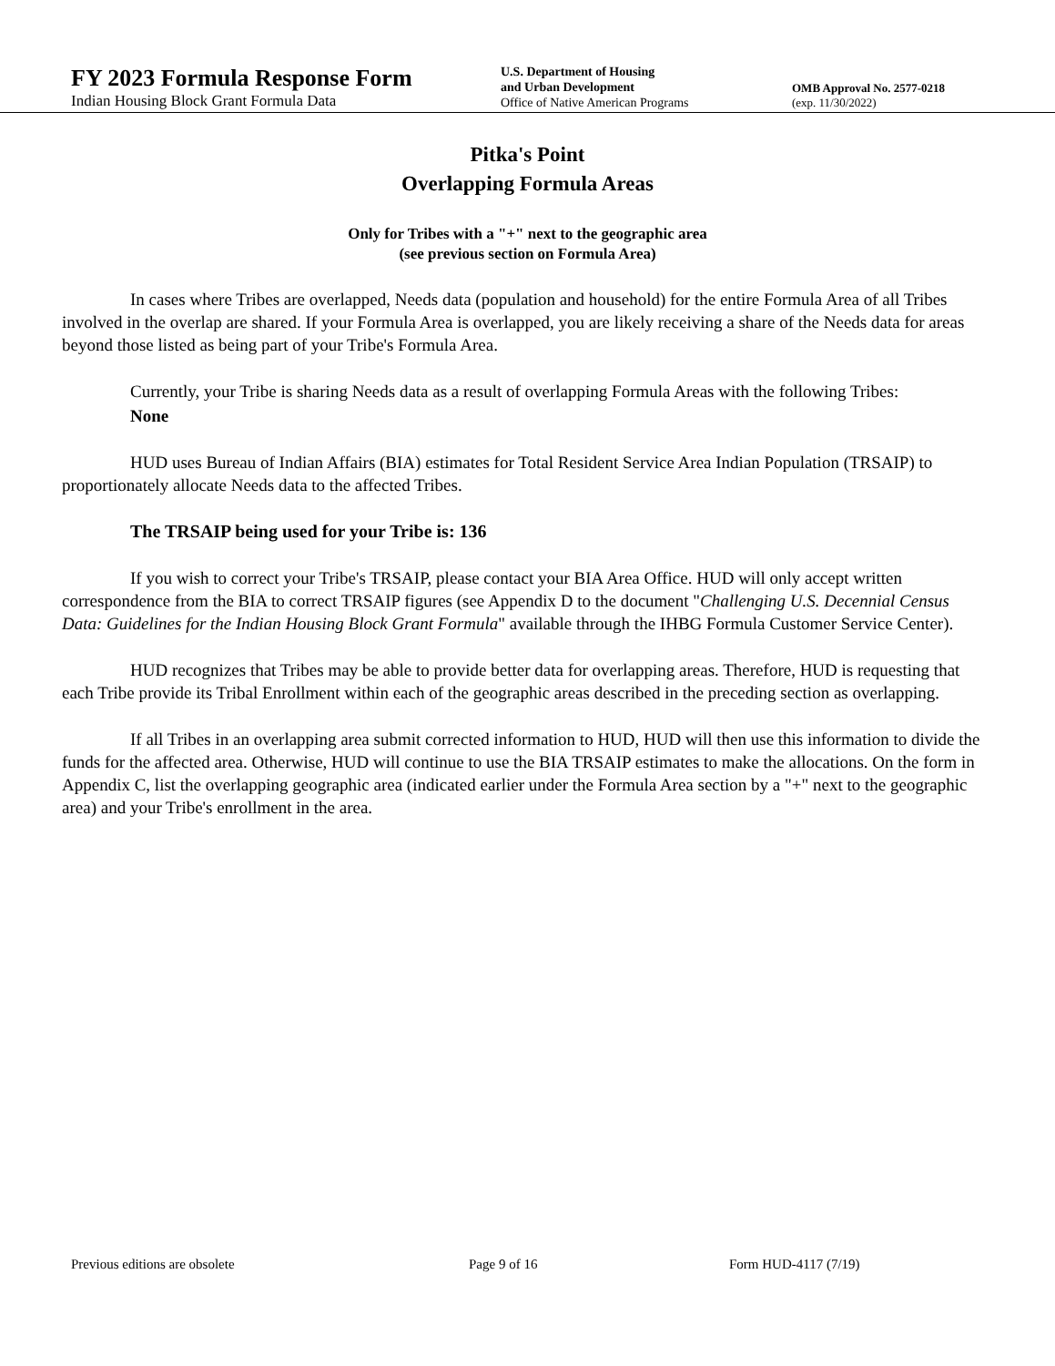FY 2023 Formula Response Form
Indian Housing Block Grant Formula Data
U.S. Department of Housing
and Urban Development
Office of Native American Programs
OMB Approval No. 2577-0218
(exp. 11/30/2022)
Pitka's Point
Overlapping Formula Areas
Only for Tribes with a "+" next to the geographic area
(see previous section on Formula Area)
In cases where Tribes are overlapped, Needs data (population and household) for the entire Formula Area of all Tribes involved in the overlap are shared. If your Formula Area is overlapped, you are likely receiving a share of the Needs data for areas beyond those listed as being part of your Tribe's Formula Area.
Currently, your Tribe is sharing Needs data as a result of overlapping Formula Areas with the following Tribes:
None
HUD uses Bureau of Indian Affairs (BIA) estimates for Total Resident Service Area Indian Population (TRSAIP) to proportionately allocate Needs data to the affected Tribes.
The TRSAIP being used for your Tribe is: 136
If you wish to correct your Tribe's TRSAIP, please contact your BIA Area Office. HUD will only accept written correspondence from the BIA to correct TRSAIP figures (see Appendix D to the document "Challenging U.S. Decennial Census Data: Guidelines for the Indian Housing Block Grant Formula" available through the IHBG Formula Customer Service Center).
HUD recognizes that Tribes may be able to provide better data for overlapping areas. Therefore, HUD is requesting that each Tribe provide its Tribal Enrollment within each of the geographic areas described in the preceding section as overlapping.
If all Tribes in an overlapping area submit corrected information to HUD, HUD will then use this information to divide the funds for the affected area. Otherwise, HUD will continue to use the BIA TRSAIP estimates to make the allocations. On the form in Appendix C, list the overlapping geographic area (indicated earlier under the Formula Area section by a "+" next to the geographic area) and your Tribe's enrollment in the area.
Previous editions are obsolete Page 9 of 16 Form HUD-4117 (7/19)